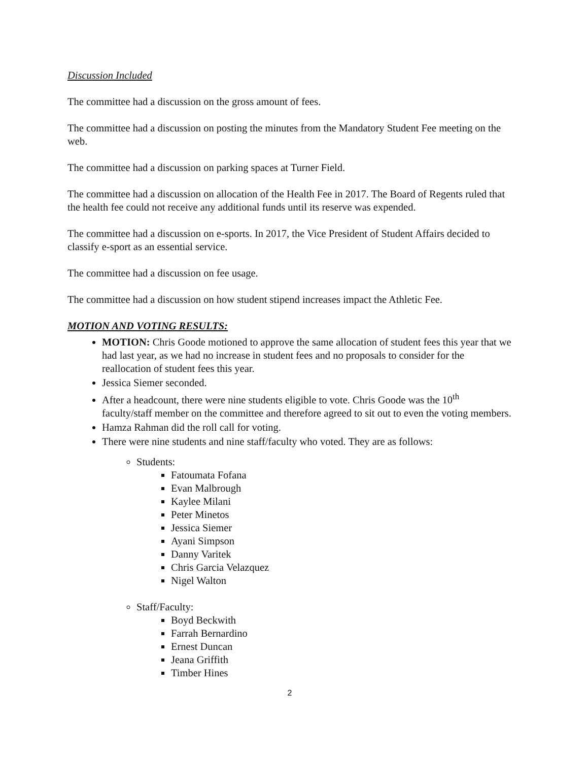Discussion Included
The committee had a discussion on the gross amount of fees.
The committee had a discussion on posting the minutes from the Mandatory Student Fee meeting on the web.
The committee had a discussion on parking spaces at Turner Field.
The committee had a discussion on allocation of the Health Fee in 2017. The Board of Regents ruled that the health fee could not receive any additional funds until its reserve was expended.
The committee had a discussion on e-sports. In 2017, the Vice President of Student Affairs decided to classify e-sport as an essential service.
The committee had a discussion on fee usage.
The committee had a discussion on how student stipend increases impact the Athletic Fee.
MOTION AND VOTING RESULTS:
MOTION: Chris Goode motioned to approve the same allocation of student fees this year that we had last year, as we had no increase in student fees and no proposals to consider for the reallocation of student fees this year.
Jessica Siemer seconded.
After a headcount, there were nine students eligible to vote. Chris Goode was the 10<sup>th</sup> faculty/staff member on the committee and therefore agreed to sit out to even the voting members.
Hamza Rahman did the roll call for voting.
There were nine students and nine staff/faculty who voted. They are as follows:
Students:
Fatoumata Fofana
Evan Malbrough
Kaylee Milani
Peter Minetos
Jessica Siemer
Ayani Simpson
Danny Varitek
Chris Garcia Velazquez
Nigel Walton
Staff/Faculty:
Boyd Beckwith
Farrah Bernardino
Ernest Duncan
Jeana Griffith
Timber Hines
2